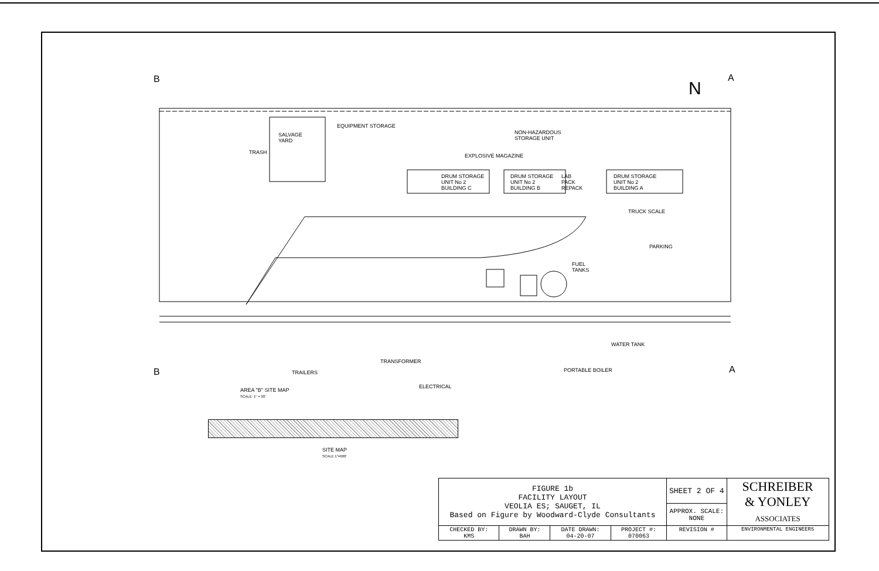B A
N
EQUIPMENT STORAGE
SALVAGE
YARD
TRASH
NON-HAZARDOUS
STORAGE UNIT
EXPLOSIVE MAGAZINE
DRUM STORAGE
UNIT No 2
BUILDING C
DRUM STORAGE
UNIT No 2
BUILDING B
LAB
PACK
REPACK
DRUM STORAGE
UNIT No 2
BUILDING A
TRUCK SCALE
PARKING
FUEL
TANKS
WATER TANK
TRANSFORMER
PORTABLE BOILER
TRAILERS
B A
ELECTRICAL
AREA "B" SITE MAP
SCALE: 1" = 30'
SITE MAP
SCALE 1"=600'
| FIGURE 1b FACILITY LAYOUT VEOLIA ES; SAUGET, IL Based on Figure by Woodward-Clyde Consultants | | | | SHEET 2 OF 4 | SCHREIBER & YONLEY ASSOCIATES |
| | | | | APPROX. SCALE: NONE | |
| CHECKED BY: KMS | DRAWN BY: BAH | DATE DRAWN: 04-20-07 | PROJECT #: 070063 | REVISION # | ENVIRONMENTAL ENGINEERS |